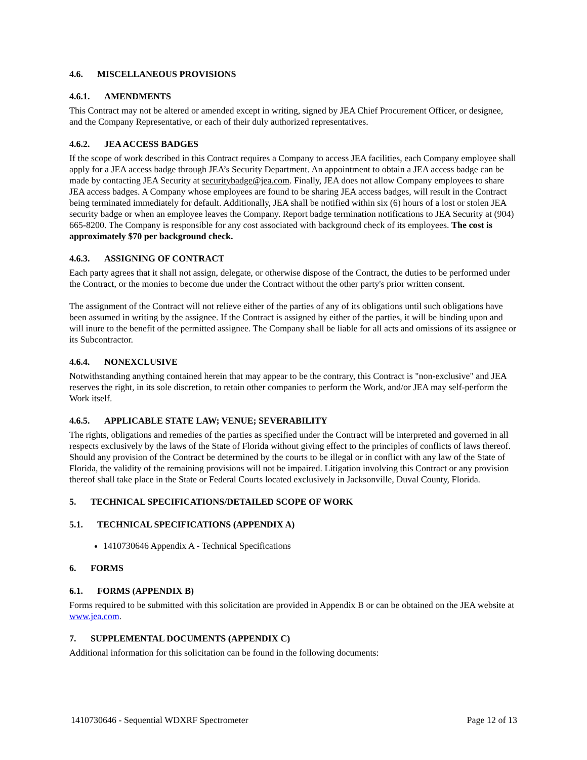4.6. MISCELLANEOUS PROVISIONS
4.6.1. AMENDMENTS
This Contract may not be altered or amended except in writing, signed by JEA Chief Procurement Officer, or designee, and the Company Representative, or each of their duly authorized representatives.
4.6.2. JEA ACCESS BADGES
If the scope of work described in this Contract requires a Company to access JEA facilities, each Company employee shall apply for a JEA access badge through JEA’s Security Department. An appointment to obtain a JEA access badge can be made by contacting JEA Security at securitybadge@jea.com. Finally, JEA does not allow Company employees to share JEA access badges. A Company whose employees are found to be sharing JEA access badges, will result in the Contract being terminated immediately for default. Additionally, JEA shall be notified within six (6) hours of a lost or stolen JEA security badge or when an employee leaves the Company. Report badge termination notifications to JEA Security at (904) 665-8200. The Company is responsible for any cost associated with background check of its employees. The cost is approximately $70 per background check.
4.6.3. ASSIGNING OF CONTRACT
Each party agrees that it shall not assign, delegate, or otherwise dispose of the Contract, the duties to be performed under the Contract, or the monies to become due under the Contract without the other party's prior written consent.
The assignment of the Contract will not relieve either of the parties of any of its obligations until such obligations have been assumed in writing by the assignee. If the Contract is assigned by either of the parties, it will be binding upon and will inure to the benefit of the permitted assignee. The Company shall be liable for all acts and omissions of its assignee or its Subcontractor.
4.6.4. NONEXCLUSIVE
Notwithstanding anything contained herein that may appear to be the contrary, this Contract is "non-exclusive" and JEA reserves the right, in its sole discretion, to retain other companies to perform the Work, and/or JEA may self-perform the Work itself.
4.6.5. APPLICABLE STATE LAW; VENUE; SEVERABILITY
The rights, obligations and remedies of the parties as specified under the Contract will be interpreted and governed in all respects exclusively by the laws of the State of Florida without giving effect to the principles of conflicts of laws thereof. Should any provision of the Contract be determined by the courts to be illegal or in conflict with any law of the State of Florida, the validity of the remaining provisions will not be impaired. Litigation involving this Contract or any provision thereof shall take place in the State or Federal Courts located exclusively in Jacksonville, Duval County, Florida.
5. TECHNICAL SPECIFICATIONS/DETAILED SCOPE OF WORK
5.1. TECHNICAL SPECIFICATIONS (APPENDIX A)
1410730646 Appendix A - Technical Specifications
6. FORMS
6.1. FORMS (APPENDIX B)
Forms required to be submitted with this solicitation are provided in Appendix B or can be obtained on the JEA website at www.jea.com.
7. SUPPLEMENTAL DOCUMENTS (APPENDIX C)
Additional information for this solicitation can be found in the following documents:
1410730646 - Sequential WDXRF Spectrometer Page 12 of 13